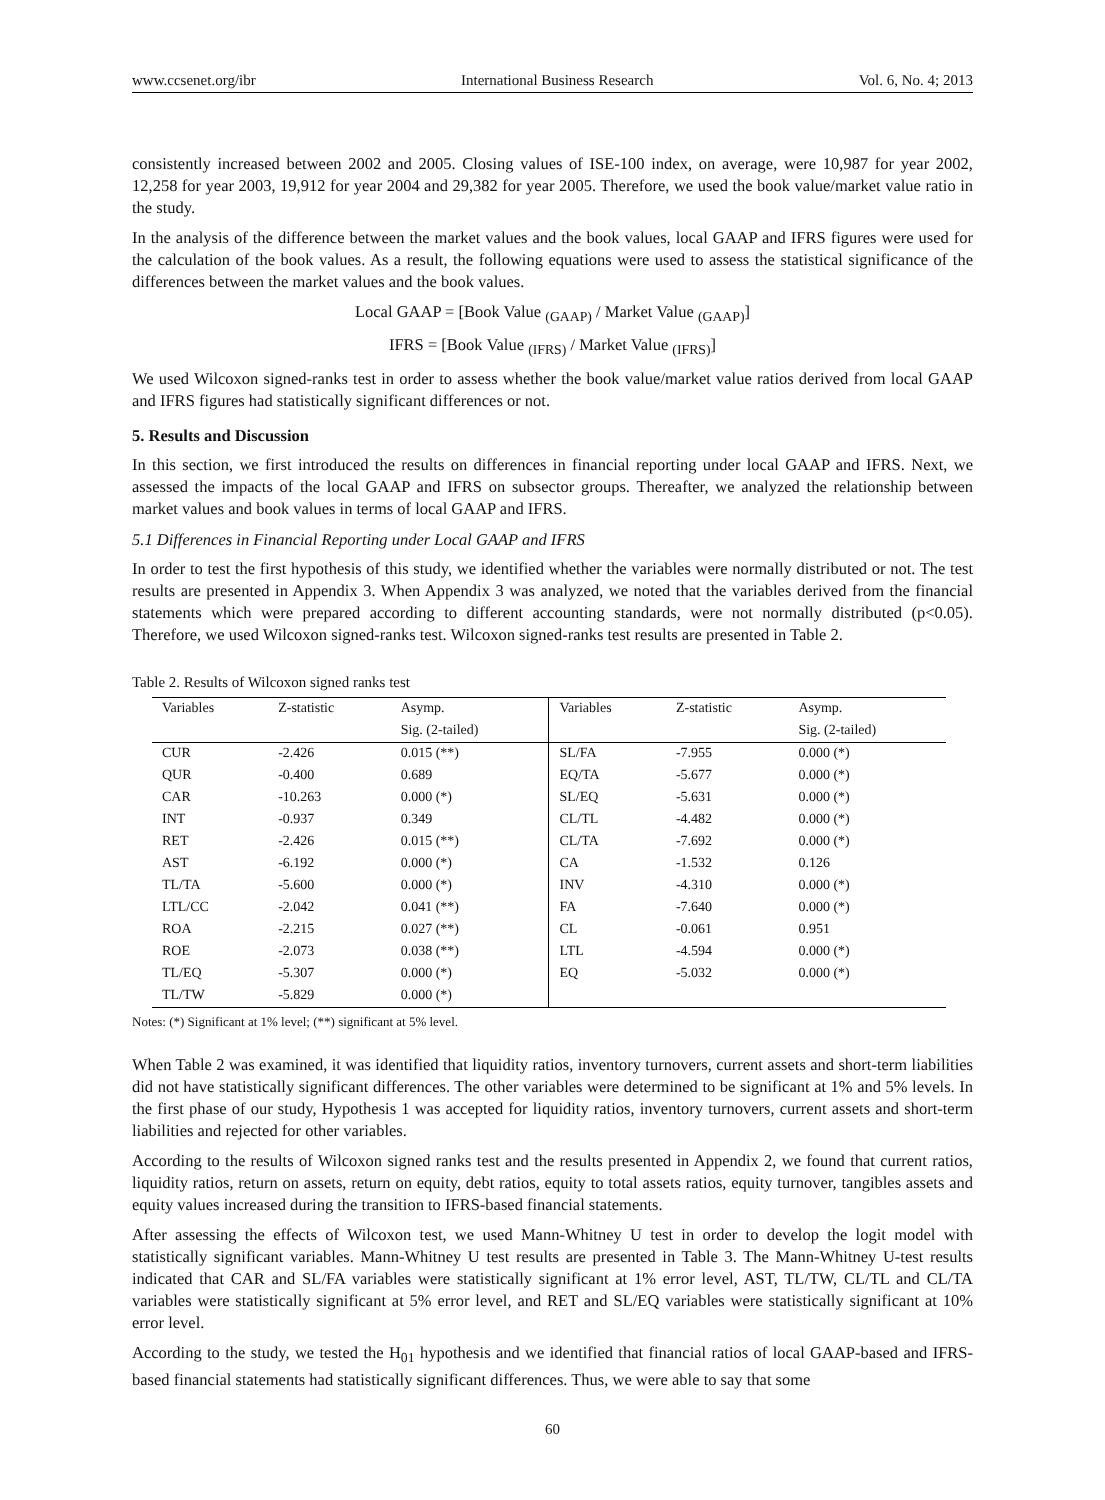www.ccsenet.org/ibr International Business Research Vol. 6, No. 4; 2013
consistently increased between 2002 and 2005. Closing values of ISE-100 index, on average, were 10,987 for year 2002, 12,258 for year 2003, 19,912 for year 2004 and 29,382 for year 2005. Therefore, we used the book value/market value ratio in the study.
In the analysis of the difference between the market values and the book values, local GAAP and IFRS figures were used for the calculation of the book values. As a result, the following equations were used to assess the statistical significance of the differences between the market values and the book values.
Local GAAP = [Book Value <sub>(GAAP)</sub> / Market Value <sub>(GAAP)</sub>]
IFRS = [Book Value <sub>(IFRS)</sub> / Market Value <sub>(IFRS)</sub>]
We used Wilcoxon signed-ranks test in order to assess whether the book value/market value ratios derived from local GAAP and IFRS figures had statistically significant differences or not.
5. Results and Discussion
In this section, we first introduced the results on differences in financial reporting under local GAAP and IFRS. Next, we assessed the impacts of the local GAAP and IFRS on subsector groups. Thereafter, we analyzed the relationship between market values and book values in terms of local GAAP and IFRS.
5.1 Differences in Financial Reporting under Local GAAP and IFRS
In order to test the first hypothesis of this study, we identified whether the variables were normally distributed or not. The test results are presented in Appendix 3. When Appendix 3 was analyzed, we noted that the variables derived from the financial statements which were prepared according to different accounting standards, were not normally distributed (p<0.05). Therefore, we used Wilcoxon signed-ranks test. Wilcoxon signed-ranks test results are presented in Table 2.
Table 2. Results of Wilcoxon signed ranks test
| Variables | Z-statistic | Asymp. | Variables | Z-statistic | Asymp. |
| --- | --- | --- | --- | --- | --- |
| | | Sig. (2-tailed) | | | Sig. (2-tailed) |
| CUR | -2.426 | 0.015 (**) | SL/FA | -7.955 | 0.000 (*) |
| QUR | -0.400 | 0.689 | EQ/TA | -5.677 | 0.000 (*) |
| CAR | -10.263 | 0.000 (*) | SL/EQ | -5.631 | 0.000 (*) |
| INT | -0.937 | 0.349 | CL/TL | -4.482 | 0.000 (*) |
| RET | -2.426 | 0.015 (**) | CL/TA | -7.692 | 0.000 (*) |
| AST | -6.192 | 0.000 (*) | CA | -1.532 | 0.126 |
| TL/TA | -5.600 | 0.000 (*) | INV | -4.310 | 0.000 (*) |
| LTL/CC | -2.042 | 0.041 (**) | FA | -7.640 | 0.000 (*) |
| ROA | -2.215 | 0.027 (**) | CL | -0.061 | 0.951 |
| ROE | -2.073 | 0.038 (**) | LTL | -4.594 | 0.000 (*) |
| TL/EQ | -5.307 | 0.000 (*) | EQ | -5.032 | 0.000 (*) |
| TL/TW | -5.829 | 0.000 (*) | | | |
Notes: (*) Significant at 1% level; (**) significant at 5% level.
When Table 2 was examined, it was identified that liquidity ratios, inventory turnovers, current assets and short-term liabilities did not have statistically significant differences. The other variables were determined to be significant at 1% and 5% levels. In the first phase of our study, Hypothesis 1 was accepted for liquidity ratios, inventory turnovers, current assets and short-term liabilities and rejected for other variables.
According to the results of Wilcoxon signed ranks test and the results presented in Appendix 2, we found that current ratios, liquidity ratios, return on assets, return on equity, debt ratios, equity to total assets ratios, equity turnover, tangibles assets and equity values increased during the transition to IFRS-based financial statements.
After assessing the effects of Wilcoxon test, we used Mann-Whitney U test in order to develop the logit model with statistically significant variables. Mann-Whitney U test results are presented in Table 3. The Mann-Whitney U-test results indicated that CAR and SL/FA variables were statistically significant at 1% error level, AST, TL/TW, CL/TL and CL/TA variables were statistically significant at 5% error level, and RET and SL/EQ variables were statistically significant at 10% error level.
According to the study, we tested the H<sub>01</sub> hypothesis and we identified that financial ratios of local GAAP-based and IFRS-based financial statements had statistically significant differences. Thus, we were able to say that some
60